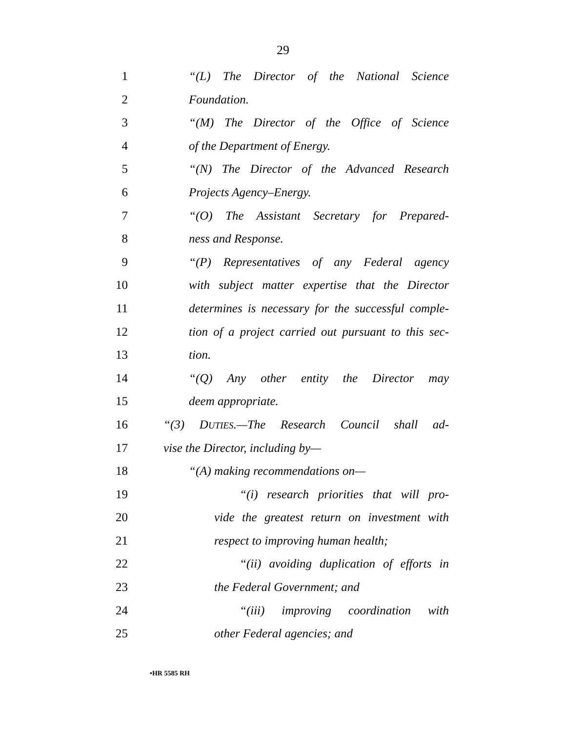29
1 “(L) The Director of the National Science
2 Foundation.
3 “(M) The Director of the Office of Science
4 of the Department of Energy.
5 “(N) The Director of the Advanced Research
6 Projects Agency–Energy.
7 “(O) The Assistant Secretary for Prepared-
8 ness and Response.
9 “(P) Representatives of any Federal agency
10 with subject matter expertise that the Director
11 determines is necessary for the successful comple-
12 tion of a project carried out pursuant to this sec-
13 tion.
14 “(Q) Any other entity the Director may
15 deem appropriate.
16 “(3) DUTIES.—The Research Council shall ad-
17 vise the Director, including by—
18 “(A) making recommendations on—
19 “(i) research priorities that will pro-
20 vide the greatest return on investment with
21 respect to improving human health;
22 “(ii) avoiding duplication of efforts in
23 the Federal Government; and
24 “(iii) improving coordination with
25 other Federal agencies; and
•HR 5585 RH